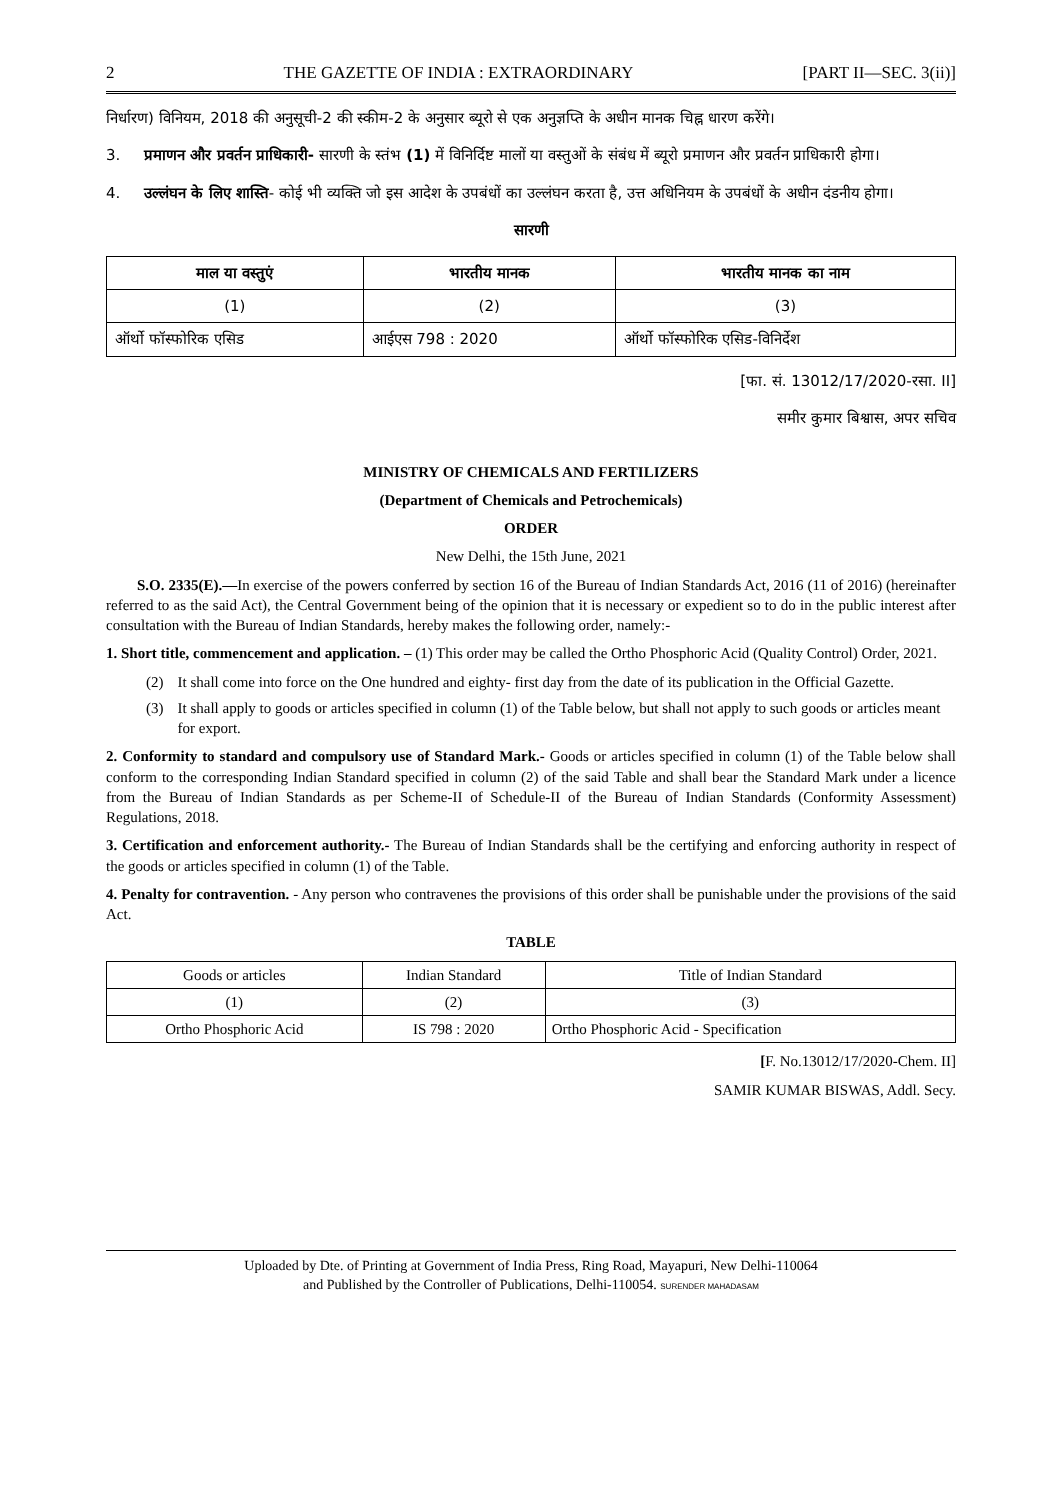2 THE GAZETTE OF INDIA : EXTRAORDINARY [PART II—SEC. 3(ii)]
निर्धारण) विनियम, 2018 की अनुसूची-2 की स्कीम-2 के अनुसार ब्यूरो से एक अनुज्ञप्ति के अधीन मानक चिह्न धारण करेंगे।
3. प्रमाणन और प्रवर्तन प्राधिकारी- सारणी के स्तंभ (1) में विनिर्दिष्ट मालों या वस्तुओं के संबंध में ब्यूरो प्रमाणन और प्रवर्तन प्राधिकारी होगा।
4. उल्लंघन के लिए शास्ति- कोई भी व्यक्ति जो इस आदेश के उपबंधों का उल्लंघन करता है, उत्त अधिनियम के उपबंधों के अधीन दंडनीय होगा।
सारणी
| माल या वस्तुएं | भारतीय मानक | भारतीय मानक का नाम |
| --- | --- | --- |
| (1) | (2) | (3) |
| ऑर्थो फॉस्फोरिक एसिड | आईएस 798 : 2020 | ऑर्थो फॉस्फोरिक एसिड-विनिर्देश |
[फा. सं. 13012/17/2020-रसा. II]
समीर कुमार बिश्वास, अपर सचिव
MINISTRY OF CHEMICALS AND FERTILIZERS
(Department of Chemicals and Petrochemicals)
ORDER
New Delhi, the 15th June, 2021
S.O. 2335(E).—In exercise of the powers conferred by section 16 of the Bureau of Indian Standards Act, 2016 (11 of 2016) (hereinafter referred to as the said Act), the Central Government being of the opinion that it is necessary or expedient so to do in the public interest after consultation with the Bureau of Indian Standards, hereby makes the following order, namely:-
1. Short title, commencement and application. – (1) This order may be called the Ortho Phosphoric Acid (Quality Control) Order, 2021.
(2) It shall come into force on the One hundred and eighty- first day from the date of its publication in the Official Gazette.
(3) It shall apply to goods or articles specified in column (1) of the Table below, but shall not apply to such goods or articles meant for export.
2. Conformity to standard and compulsory use of Standard Mark.- Goods or articles specified in column (1) of the Table below shall conform to the corresponding Indian Standard specified in column (2) of the said Table and shall bear the Standard Mark under a licence from the Bureau of Indian Standards as per Scheme-II of Schedule-II of the Bureau of Indian Standards (Conformity Assessment) Regulations, 2018.
3. Certification and enforcement authority.- The Bureau of Indian Standards shall be the certifying and enforcing authority in respect of the goods or articles specified in column (1) of the Table.
4. Penalty for contravention. - Any person who contravenes the provisions of this order shall be punishable under the provisions of the said Act.
TABLE
| Goods or articles | Indian Standard | Title of Indian Standard |
| --- | --- | --- |
| (1) | (2) | (3) |
| Ortho Phosphoric Acid | IS 798 : 2020 | Ortho Phosphoric Acid - Specification |
[F. No.13012/17/2020-Chem. II]
SAMIR KUMAR BISWAS, Addl. Secy.
Uploaded by Dte. of Printing at Government of India Press, Ring Road, Mayapuri, New Delhi-110064
and Published by the Controller of Publications, Delhi-110054. SURENDER MAHADASAM